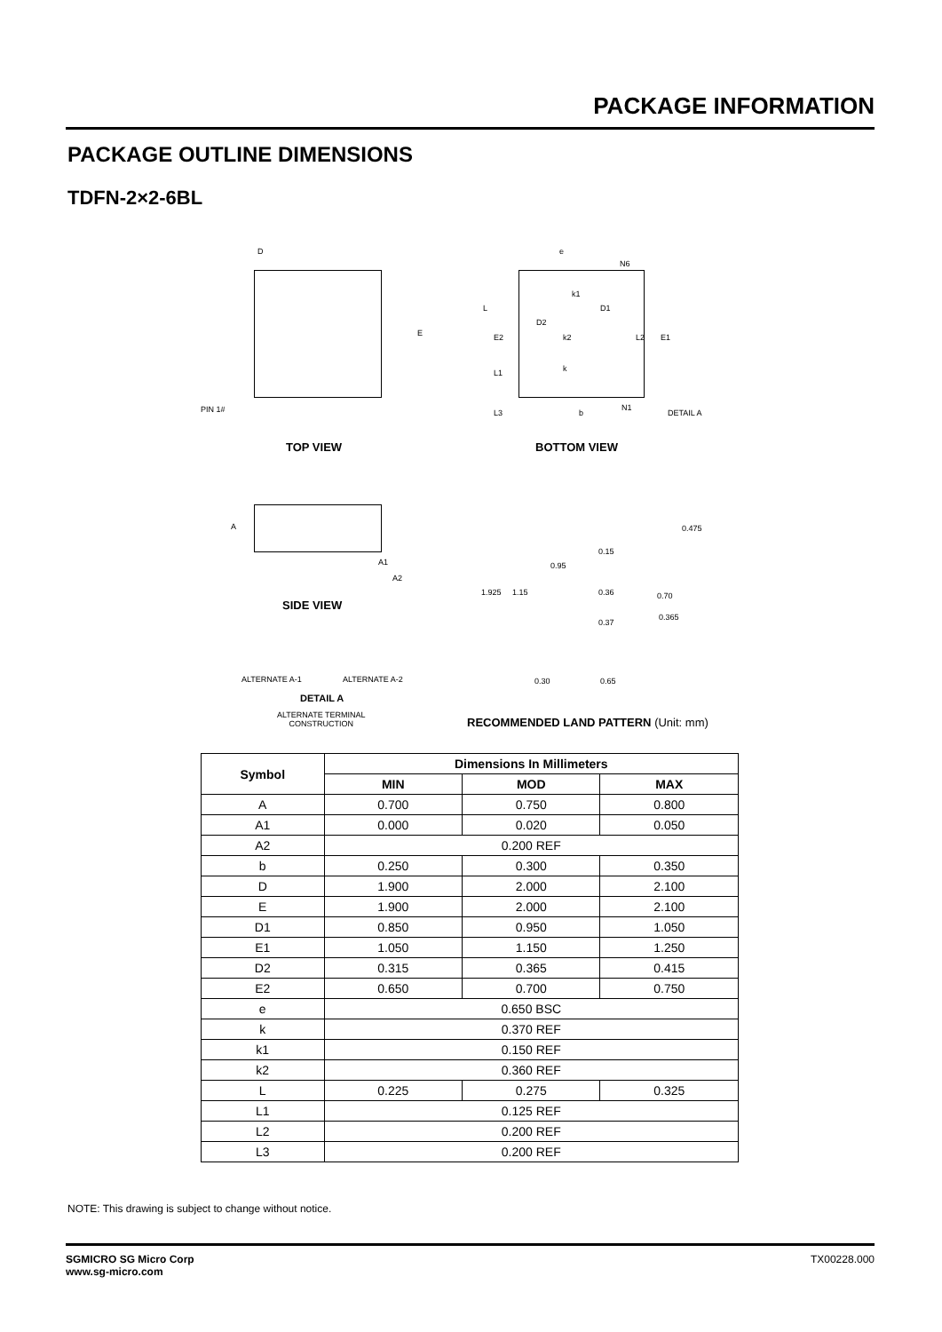PACKAGE INFORMATION
PACKAGE OUTLINE DIMENSIONS
TDFN-2×2-6BL
D
E
PIN 1#
e
N6
k1
D1
L
D2
E2 k2 L2 E1
k
L1
L3 b
N1
DETAIL A
TOP VIEW BOTTOM VIEW
A
A1
A2
SIDE VIEW
0.475
0.15
0.95
1.925 1.15 0.36 0.70
0.37
0.365
ALTERNATE A-1 ALTERNATE A-2 0.30 0.65
DETAIL A
ALTERNATE TERMINAL
CONSTRUCTION
RECOMMENDED LAND PATTERN (Unit: mm)
| Symbol | Dimensions In Millimeters | | |
| --- | --- | --- | --- |
| | MIN | MOD | MAX |
| A | 0.700 | 0.750 | 0.800 |
| A1 | 0.000 | 0.020 | 0.050 |
| A2 | 0.200 REF | | |
| b | 0.250 | 0.300 | 0.350 |
| D | 1.900 | 2.000 | 2.100 |
| E | 1.900 | 2.000 | 2.100 |
| D1 | 0.850 | 0.950 | 1.050 |
| E1 | 1.050 | 1.150 | 1.250 |
| D2 | 0.315 | 0.365 | 0.415 |
| E2 | 0.650 | 0.700 | 0.750 |
| e | 0.650 BSC | | |
| k | 0.370 REF | | |
| k1 | 0.150 REF | | |
| k2 | 0.360 REF | | |
| L | 0.225 | 0.275 | 0.325 |
| L1 | 0.125 REF | | |
| L2 | 0.200 REF | | |
| L3 | 0.200 REF | | |
NOTE: This drawing is subject to change without notice.
SGMICRO SG Micro Corp
www.sg-micro.com
TX00228.000